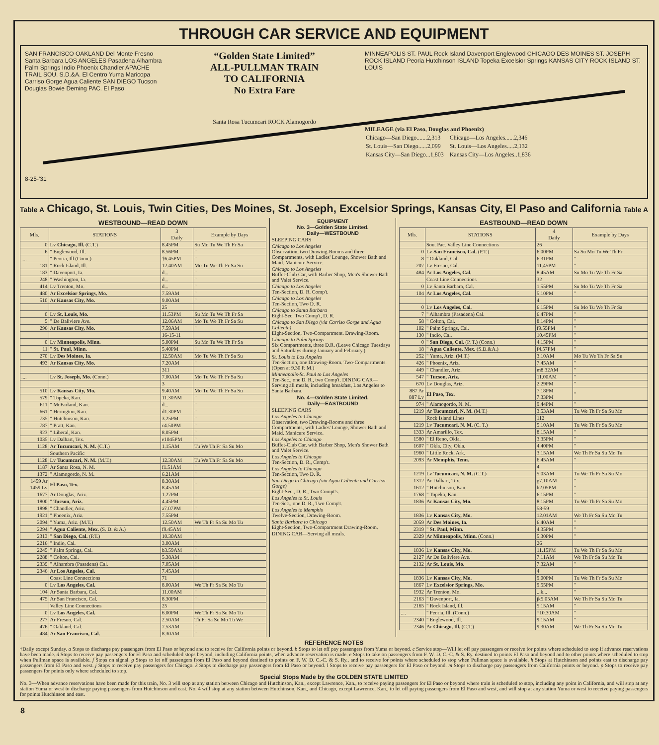THROUGH CAR SERVICE AND EQUIPMENT
SAN FRANCISCO OAKLAND Del Monte Fresno Santa Barbara LOS ANGELES Pasadena Alhambra Palm Springs Indio Phoenix Chandler APACHE TRAIL SOU. S.D.&A. El Centro Yuma Maricopa Carriso Gorge Agua Caliente SAN DIEGO Tucson Douglas Bowie Deming PAC. El Paso
8-25-'31
“Golden State Limited”
ALL-PULLMAN TRAIN
TO CALIFORNIA
No Extra Fare
Santa Rosa Tucumcari ROCK Alamogordo
MINNEAPOLIS ST. PAUL Rock Island Davenport Englewood CHICAGO DES MOINES ST. JOSEPH ROCK ISLAND Peoria Hutchinson ISLAND Topeka Excelsior Springs KANSAS CITY ROCK ISLAND ST. LOUIS
MILEAGE (via El Paso, Douglas and Phoenix)
| Chicago—San Diego.......2,313 | Chicago—Los Angeles......2,346 |
| St. Louis—San Diego......2,099 | St. Louis—Los Angeles.....2,132 |
| Kansas City—San Diego...1,803 | Kansas City—Los Angeles..1,836 |
Table A Chicago, St. Louis, Twin Cities, Des Moines, St. Joseph, Excelsior Springs, Kansas City, El Paso and California Table A
WESTBOUND—READ DOWN
| Mls. | STATIONS | 3 Daily | Example by Days |
| --- | --- | --- | --- |
| 0 | Lv Chicago, Ill. (C.T.) | 8.45PM | Su Mo Tu We Th Fr Sa |
| 6 | " Englewood, Ill. | 8.56PM | " |
| .... | " Peoria, Ill (Conn.) | †6.45PM | " |
| 181 | " Rock Island, Ill. | 12.40AM | Mo Tu We Th Fr Sa Su |
| 183 | " Davenport, Ia. | d... | " |
| 248 | " Washington, Ia. | d... | " |
| 414 | Lv Trenton, Mo. | d... | " |
| 480 | Ar Excelsior Springs, Mo. | 7.59AM | " |
| 510 | Ar Kansas City, Mo. | 9.00AM | " |
| | | 25 | |
| 0 | Lv St. Louis, Mo. | 11.53PM | Su Mo Tu We Th Fr Sa |
| 5 | " De Baliviere Ave. | 12.06AM | Mo Tu We Th Fr Sa Su |
| 296 | Ar Kansas City, Mo. | 7.59AM | " |
| | | 16-15-11 | |
| 0 | Lv Minneapolis, Minn. | 5.00PM | Su Mo Tu We Th Fr Sa |
| 11 | " St. Paul, Minn. | 5.40PM | " |
| 270 | Lv Des Moines, Ia. | 12.50AM | Mo Tu We Th Fr Sa Su |
| 493 | Ar Kansas City, Mo. | 7.20AM | " |
| | | 311 | |
| .... | Lv St. Joseph, Mo. (Conn.) | 7.00AM | Mo Tu We Th Fr Sa Su |
| | | 3 | |
| 510 | Lv Kansas City, Mo. | 9.40AM | Mo Tu We Th Fr Sa Su |
| 579 | " Topeka, Kan. | 11.30AM | " |
| 611 | " McFarland, Kan. | d... | " |
| 661 | " Herington, Kan. | d1.30PM | " |
| 735 | " Hutchinson, Kan. | 3.25PM | " |
| 787 | " Pratt, Kan. | c4.50PM | " |
| 923 | " Liberal, Kan. | 8.05PM | " |
| 1035 | Lv Dalhart, Tex. | e1045PM | " |
| 1128 | Ar Tucumcari, N. M. (C.T.) | 1.15AM | Tu We Th Fr Sa Su Mo |
| | Southern Pacific | | |
| 1128 | Lv Tucumcari, N. M. (M.T.) | 12.30AM | Tu We Th Fr Sa Su Mo |
| 1187 | Ar Santa Rosa, N. M. | f1.51AM | " |
| 1372 | " Alamogordo, N. M. | 6.21AM | " |
| 1459 Ar 1459 Lv | El Paso, Tex. | 8.30AM 8.45AM | " |
| 1677 | Ar Douglas, Ariz. | 1.27PM | " |
| 1800 | " Tucson, Ariz. | 4.45PM | " |
| 1898 | " Chandler, Ariz. | a7.07PM | " |
| 1921 | " Phoenix, Ariz. | 7.55PM | " |
| 2094 | " Yuma, Ariz. (M.T.) | 12.50AM | We Th Fr Sa Su Mo Tu |
| 2294 | " Agua Caliente, Mex. (S. D. & A.) | f9.45AM | " |
| 2313 | " San Diego, Cal. (P.T.) | 10.30AM | " |
| 2216 | " Indio, Cal. | 3.00AM | " |
| 2245 | " Palm Springs, Cal. | b3.59AM | " |
| 2288 | " Colton, Cal. | 5.38AM | " |
| 2339 | " Alhambra (Pasadena) Cal. | 7.05AM | " |
| 2346 | Ar Los Angeles, Cal. | 7.45AM | " |
| | Coast Line Connections | 71 | |
| 0 | Lv Los Angeles, Cal. | 8.00AM | We Th Fr Sa Su Mo Tu |
| 104 | Ar Santa Barbara, Cal. | 11.00AM | " |
| 475 | Ar San Francisco, Cal. | 8.30PM | " |
| | Valley Line Connections | 25 | |
| 0 | Lv Los Angeles, Cal. | 6.00PM | We Th Fr Sa Su Mo Tu |
| 277 | Ar Fresno, Cal. | 2.50AM | Th Fr Sa Su Mo Tu We |
| 476 | " Oakland, Cal. | 7.53AM | " |
| 484 | Ar San Francisco, Cal. | 8.30AM | " |
EQUIPMENT
No. 3—Golden State Limited.
Daily—WESTBOUND
SLEEPING CARS
Chicago to Los Angeles
Observation, two Drawing-Rooms and three Compartments, with Ladies' Lounge, Shower Bath and Maid. Manicure Service.
Chicago to Los Angeles
Buffet-Club Car, with Barber Shop, Men's Shower Bath and Valet Service.
Chicago to Los Angeles
Ten-Section, D. R. Comp't.
Chicago to Los Angeles
Ten-Section, Two D. R.
Chicago to Santa Barbara
Eight-Sec. Two Comp't, D. R.
Chicago to San Diego (via Carriso Gorge and Agua Caliente)
Eight-Section, Two-Compartment. Drawing-Room.
Chicago to Palm Springs
Six Compartments, three D.R. (Leave Chicago Tuesdays and Saturdays during January and February.)
St. Louis to Los Angeles
Ten-Section, one Drawing-Room. Two-Compartments. (Open at 9.30 P. M.)
Minneapolis-St. Paul to Los Angeles
Ten-Sec., one D. R., two Comp't. DINING CAR—Serving all meals, including breakfast, Los Angeles to Santa Barbara.
No. 4—Golden State Limited.
Daily—EASTBOUND
SLEEPING CARS
Los Angeles to Chicago
Observation, two Drawing-Rooms and three Compartments, with Ladies' Lounge, Shower Bath and Maid. Manicure Service.
Los Angeles to Chicago
Buffet-Club Car, with Barber Shop, Men's Shower Bath and Valet Service.
Los Angeles to Chicago
Ten-Section, D. R., Comp't.
Los Angeles to Chicago
Ten-Section, Two D. R.
San Diego to Chicago (via Agua Caliente and Carriso Gorge)
Eight-Sec., D. R., Two Compt's.
Los Angeles to St. Louis
Ten-Sec., one D. R., Two Comp't.
Los Angeles to Memphis
Twelve-Section, Drawing-Room.
Santa Barbara to Chicago
Eight-Section, Two-Compartment Drawing-Room.
DINING CAR—Serving all meals.
EASTBOUND—READ DOWN
| Mls. | STATIONS | 4 Daily | Example by Days |
| --- | --- | --- | --- |
| | Sou. Pac. Valley Line Connections | 26 | |
| 0 | Lv San Francisco, Cal. (P.T.) | 6.00PM | Sa Su Mo Tu We Th Fr |
| 8 | " Oakland, Cal. | 6.31PM | " |
| 207 | Lv Fresno, Cal. | 11.45PM | " |
| 484 | Ar Los Angeles, Cal. | 8.45AM | Su Mo Tu We Th Fr Sa |
| | Coast Line Connections | 32 | |
| 0 | Lv Santa Barbara, Cal. | 1.55PM | Su Mo Tu We Th Fr Sa |
| 104 | Ar Los Angeles, Cal. | 5.10PM | " |
| | | 4 | |
| 0 | Lv Los Angeles, Cal. | 6.15PM | Su Mo Tu We Th Fr Sa |
| 7 | " Alhambra (Pasadena) Cal. | 6.47PM | " |
| 58 | " Colton, Cal. | 8.14PM | " |
| 102 | " Palm Springs, Cal. | f9.55PM | " |
| 130 | " Indio, Cal. | 10.45PM | " |
| 0 | " San Diego, Cal. (P. T.) (Conn.) | 4.15PM | " |
| 18 | " Agua Caliente, Mex. (S.D.&A.) | f4.57PM | " |
| 252 | " Yuma, Ariz. (M.T.) | 3.10AM | Mo Tu We Th Fr Sa Su |
| 426 | " Phoenix, Ariz. | 7.45AM | " |
| 449 | " Chandler, Ariz. | m8.32AM | " |
| 547 | " Tucson, Ariz. | 11.00AM | " |
| 670 | Lv Douglas, Ariz. | 2.29PM | " |
| 887 Ar 887 Lv | El Paso, Tex. | 7.18PM 7.33PM | " |
| 974 | " Alamogordo, N. M. | 9.44PM | " |
| 1219 | Ar Tucumcari, N. M. (M.T.) | 3.53AM | Tu We Th Fr Sa Su Mo |
| | Rock Island Lines | 112 | |
| 1219 | Lv Tucumcari, N. M. (C. T.) | 5.10AM | Tu We Th Fr Sa Su Mo |
| 1333 | Ar Amarillo, Tex. | 8.15AM | " |
| 1580 | " El Reno, Okla. | 3.35PM | " |
| 1607 | " Okla. City, Okla. | 4.40PM | " |
| 1960 | " Little Rock, Ark. | 3.15AM | We Th Fr Sa Su Mo Tu |
| 2093 | Ar Memphis, Tenn. | 6.45AM | " |
| | | 4 | |
| 1219 | Lv Tucumcari, N. M. (C.T.) | 5.03AM | Tu We Th Fr Sa Su Mo |
| 1312 | Ar Dalhart, Tex. | g7.10AM | " |
| 1612 | " Hutchinson, Kan. | h2.05PM | " |
| 1768 | " Topeka, Kan. | 6.15PM | " |
| 1836 | Ar Kansas City, Mo. | 8.15PM | Tu We Th Fr Sa Su Mo |
| | | 58-59 | |
| 1836 | Lv Kansas City, Mo. | 12.01AM | We Th Fr Sa Su Mo Tu |
| 2059 | Ar Des Moines, Ia. | 6.40AM | " |
| 2319 | " St. Paul, Minn. | 4.35PM | " |
| 2329 | Ar Minneapolis, Minn. (Conn.) | 5.30PM | " |
| | | 26 | |
| 1836 | Lv Kansas City, Mo. | 11.15PM | Tu We Th Fr Sa Su Mo |
| 2127 | Ar De Baliviere Ave. | 7.11AM | We Th Fr Sa Su Mo Tu |
| 2132 | Ar St. Louis, Mo. | 7.32AM | " |
| | | 4 | |
| 1836 | Lv Kansas City, Mo. | 9.00PM | Tu We Th Fr Sa Su Mo |
| 1867 | Lv Excelsior Springs, Mo. | 9.55PM | " |
| 1932 | Ar Trenton, Mo. | ...k... | " |
| 2163 | " Davenport, Ia. | jk5.05AM | We Th Fr Sa Su Mo Tu |
| 2165 | " Rock Island, Ill. | 5.15AM | " |
| .... | " Peoria, Ill. (Conn.) | †10.30AM | " |
| 2340 | " Englewood, Ill. | 9.15AM | " |
| 2346 | Ar Chicago, Ill. (C.T.) | 9.30AM | We Th Fr Sa Su Mo Tu |
REFERENCE NOTES
†Daily except Sunday. a Stops to discharge pay passengers from El Paso or beyond and to receive for California points or beyond. b Stops to let off pay passengers from Yuma or beyond. c Service stop—Will let off pay passengers or receive for points where scheduled to stop if advance reservations have been made. d Stops to receive pay passengers for El Paso and scheduled stops beyond, including California points, when advance reservation is made. e Stops to take on passengers from F. W. D. C.-C. & S. Ry. destined to points El Paso and beyond and to other points where scheduled to stop when Pullman space is available. f Stops on signal. g Stops to let off passengers from El Paso and beyond destined to points on F. W. D. C.-C. & S. Ry., and to receive for points where scheduled to stop when Pullman space is available. h Stops at Hutchinson and points east to discharge pay passengers from El Paso and west. j Stops to receive pay passengers for Chicago. k Stops to discharge pay passengers from El Paso or beyond. l Stops to receive pay passengers for El Paso or beyond. m Stops to discharge pay passengers from California points or beyond. p Stops to receive pay passengers for points only where scheduled to stop.
Special Stops Made by the GOLDEN STATE LIMITED
No. 3—When advance reservations have been made for this train, No. 3 will stop at any station between Chicago and Hutchinson, Kan., except Lawrence, Kan., to receive paying passengers for El Paso or beyond where train is scheduled to stop, including any point in California, and will stop at any station Yuma or west to discharge paying passengers from Hutchinson and east. No. 4 will stop at any station between Hutchinson, Kan., and Chicago, except Lawrence, Kan., to let off paying passengers from El Paso and west, and will stop at any station Yuma or west to receive paying passengers for points Hutchinson and east.
8